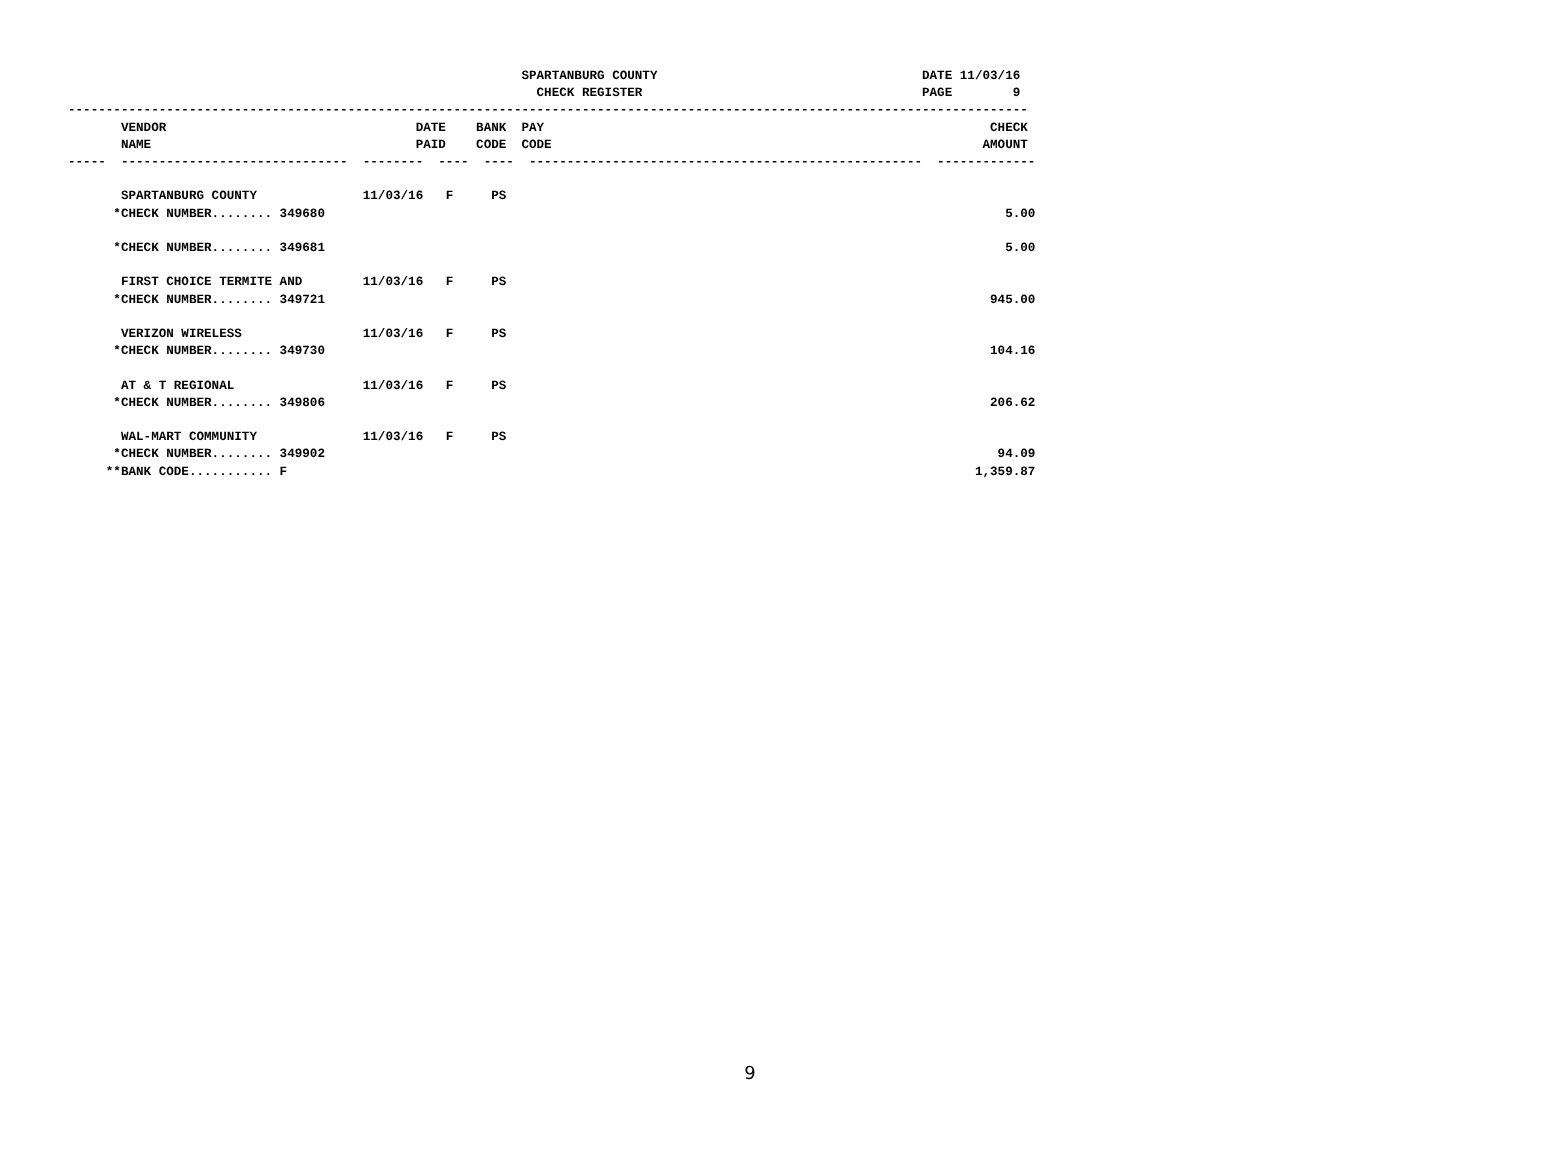SPARTANBURG COUNTY                                   DATE 11/03/16
                                                              CHECK REGISTER                                     PAGE        9
-------------------------------------------------------------------------------------------------------------------------------
       VENDOR                                 DATE    BANK  PAY                                                           CHECK
       NAME                                   PAID    CODE  CODE                                                         AMOUNT
-----  ------------------------------  --------  ----  ----  ----------------------------------------------------  -------------

       SPARTANBURG COUNTY              11/03/16   F     PS
      *CHECK NUMBER........ 349680                                                                                          5.00

      *CHECK NUMBER........ 349681                                                                                          5.00

       FIRST CHOICE TERMITE AND        11/03/16   F     PS
      *CHECK NUMBER........ 349721                                                                                        945.00

       VERIZON WIRELESS                11/03/16   F     PS
      *CHECK NUMBER........ 349730                                                                                        104.16

       AT & T REGIONAL                 11/03/16   F     PS
      *CHECK NUMBER........ 349806                                                                                        206.62

       WAL-MART COMMUNITY              11/03/16   F     PS
      *CHECK NUMBER........ 349902                                                                                         94.09
     **BANK CODE........... F                                                                                           1,359.87
9